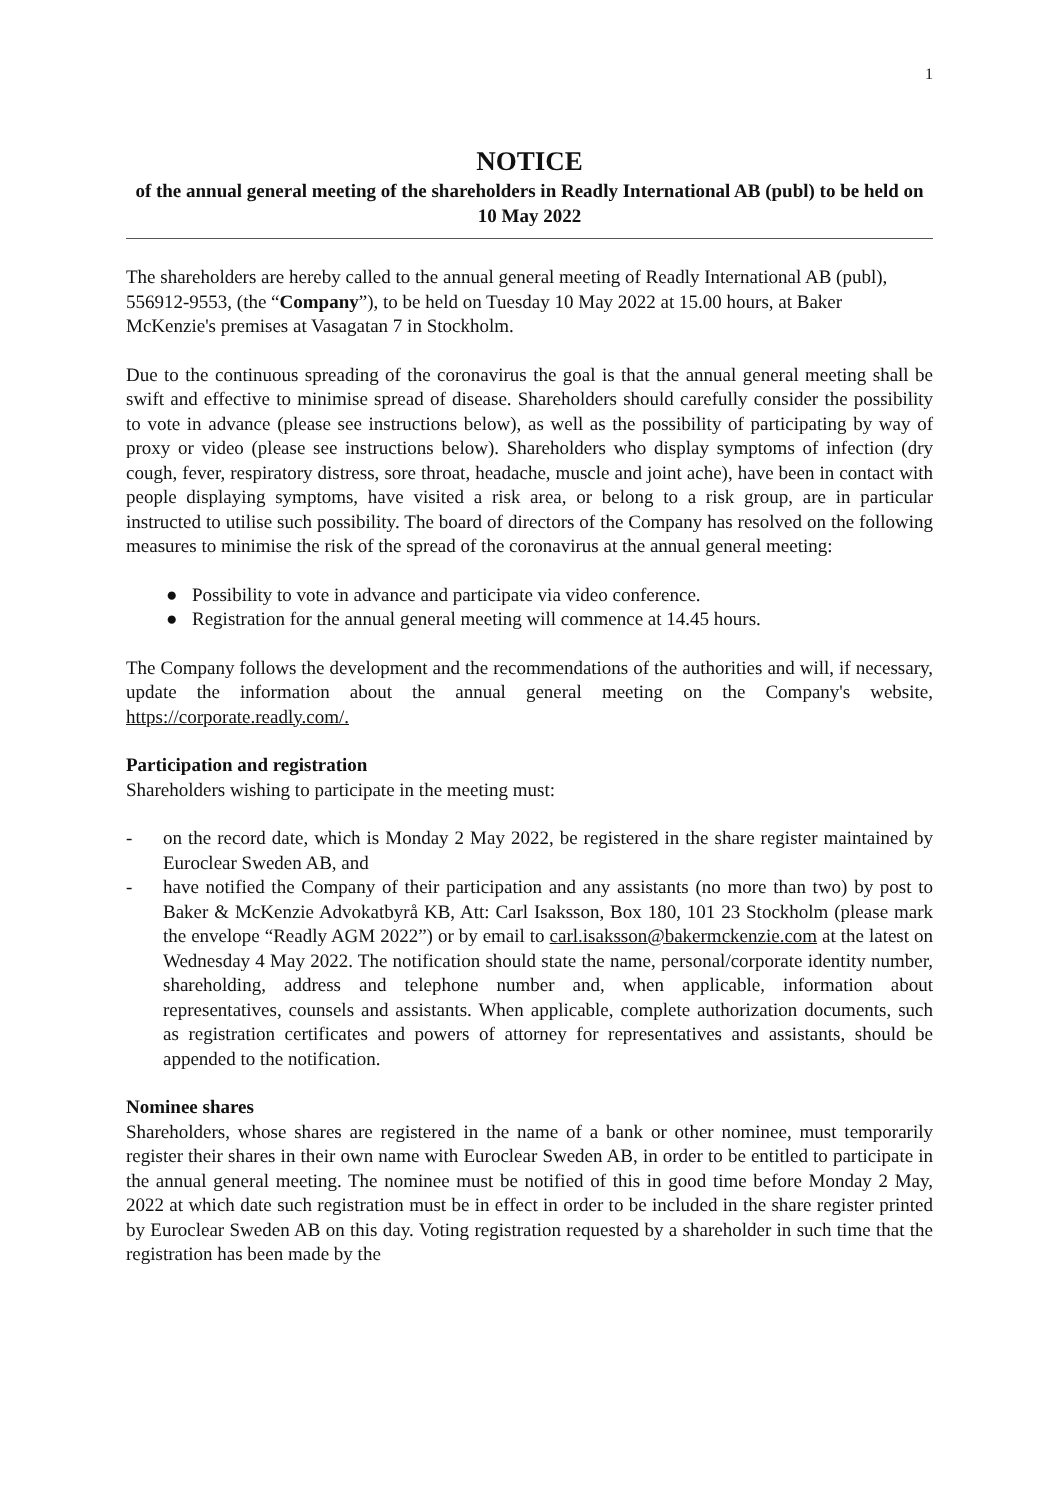1
NOTICE
of the annual general meeting of the shareholders in Readly International AB (publ) to be held on 10 May 2022
The shareholders are hereby called to the annual general meeting of Readly International AB (publ), 556912-9553, (the “Company”), to be held on Tuesday 10 May 2022 at 15.00 hours, at Baker McKenzie's premises at Vasagatan 7 in Stockholm.
Due to the continuous spreading of the coronavirus the goal is that the annual general meeting shall be swift and effective to minimise spread of disease. Shareholders should carefully consider the possibility to vote in advance (please see instructions below), as well as the possibility of participating by way of proxy or video (please see instructions below). Shareholders who display symptoms of infection (dry cough, fever, respiratory distress, sore throat, headache, muscle and joint ache), have been in contact with people displaying symptoms, have visited a risk area, or belong to a risk group, are in particular instructed to utilise such possibility. The board of directors of the Company has resolved on the following measures to minimise the risk of the spread of the coronavirus at the annual general meeting:
● Possibility to vote in advance and participate via video conference.
● Registration for the annual general meeting will commence at 14.45 hours.
The Company follows the development and the recommendations of the authorities and will, if necessary, update the information about the annual general meeting on the Company's website, https://corporate.readly.com/.
Participation and registration
Shareholders wishing to participate in the meeting must:
- on the record date, which is Monday 2 May 2022, be registered in the share register maintained by Euroclear Sweden AB, and
- have notified the Company of their participation and any assistants (no more than two) by post to Baker & McKenzie Advokatbyrå KB, Att: Carl Isaksson, Box 180, 101 23 Stockholm (please mark the envelope “Readly AGM 2022”) or by email to carl.isaksson@bakermckenzie.com at the latest on Wednesday 4 May 2022. The notification should state the name, personal/corporate identity number, shareholding, address and telephone number and, when applicable, information about representatives, counsels and assistants. When applicable, complete authorization documents, such as registration certificates and powers of attorney for representatives and assistants, should be appended to the notification.
Nominee shares
Shareholders, whose shares are registered in the name of a bank or other nominee, must temporarily register their shares in their own name with Euroclear Sweden AB, in order to be entitled to participate in the annual general meeting. The nominee must be notified of this in good time before Monday 2 May, 2022 at which date such registration must be in effect in order to be included in the share register printed by Euroclear Sweden AB on this day. Voting registration requested by a shareholder in such time that the registration has been made by the